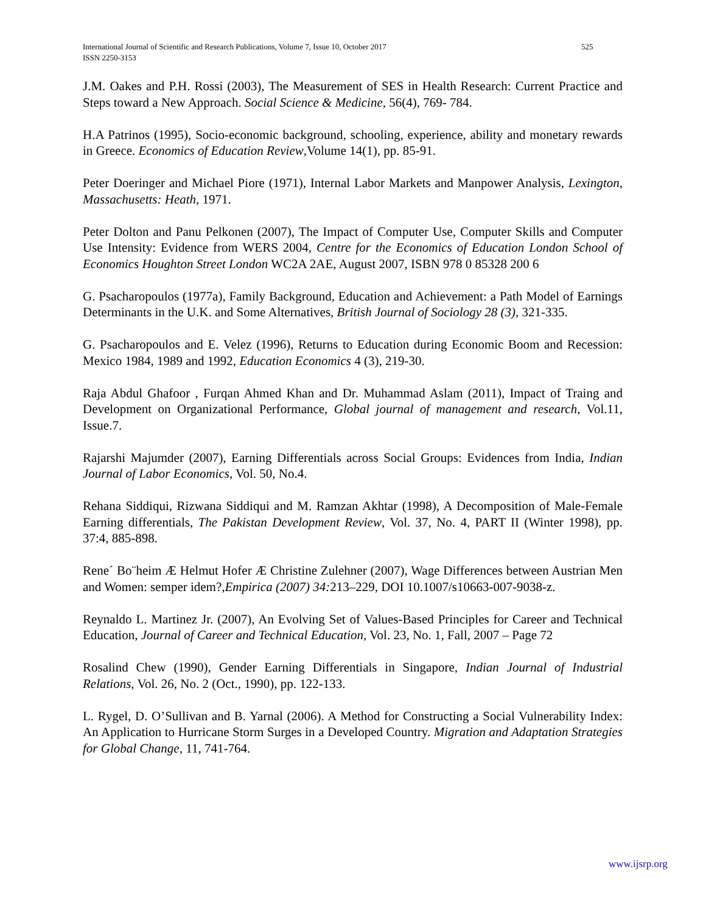International Journal of Scientific and Research Publications, Volume 7, Issue 10, October 2017
525
ISSN 2250-3153
J.M. Oakes and P.H. Rossi (2003), The Measurement of SES in Health Research: Current Practice and Steps toward a New Approach. Social Science & Medicine, 56(4), 769- 784.
H.A Patrinos (1995), Socio-economic background, schooling, experience, ability and monetary rewards in Greece. Economics of Education Review,Volume 14(1), pp. 85-91.
Peter Doeringer and Michael Piore (1971), Internal Labor Markets and Manpower Analysis, Lexington, Massachusetts: Heath, 1971.
Peter Dolton and Panu Pelkonen (2007), The Impact of Computer Use, Computer Skills and Computer Use Intensity: Evidence from WERS 2004, Centre for the Economics of Education London School of Economics Houghton Street London WC2A 2AE, August 2007, ISBN 978 0 85328 200 6
G. Psacharopoulos (1977a), Family Background, Education and Achievement: a Path Model of Earnings Determinants in the U.K. and Some Alternatives, British Journal of Sociology 28 (3), 321-335.
G. Psacharopoulos and E. Velez (1996), Returns to Education during Economic Boom and Recession: Mexico 1984, 1989 and 1992, Education Economics 4 (3), 219-30.
Raja Abdul Ghafoor , Furqan Ahmed Khan and Dr. Muhammad Aslam (2011), Impact of Traing and Development on Organizational Performance, Global journal of management and research, Vol.11, Issue.7.
Rajarshi Majumder (2007), Earning Differentials across Social Groups: Evidences from India, Indian Journal of Labor Economics, Vol. 50, No.4.
Rehana Siddiqui, Rizwana Siddiqui and M. Ramzan Akhtar (1998), A Decomposition of Male-Female Earning differentials, The Pakistan Development Review, Vol. 37, No. 4, PART II (Winter 1998), pp. 37:4, 885-898.
Rene´ Bo¨heim Æ Helmut Hofer Æ Christine Zulehner (2007), Wage Differences between Austrian Men and Women: semper idem?,Empirica (2007) 34: 213–229, DOI 10.1007/s10663-007-9038-z.
Reynaldo L. Martinez Jr. (2007), An Evolving Set of Values-Based Principles for Career and Technical Education, Journal of Career and Technical Education, Vol. 23, No. 1, Fall, 2007 – Page 72
Rosalind Chew (1990), Gender Earning Differentials in Singapore, Indian Journal of Industrial Relations, Vol. 26, No. 2 (Oct., 1990), pp. 122-133.
L. Rygel, D. O’Sullivan and B. Yarnal (2006). A Method for Constructing a Social Vulnerability Index: An Application to Hurricane Storm Surges in a Developed Country. Migration and Adaptation Strategies for Global Change, 11, 741-764.
www.ijsrp.org